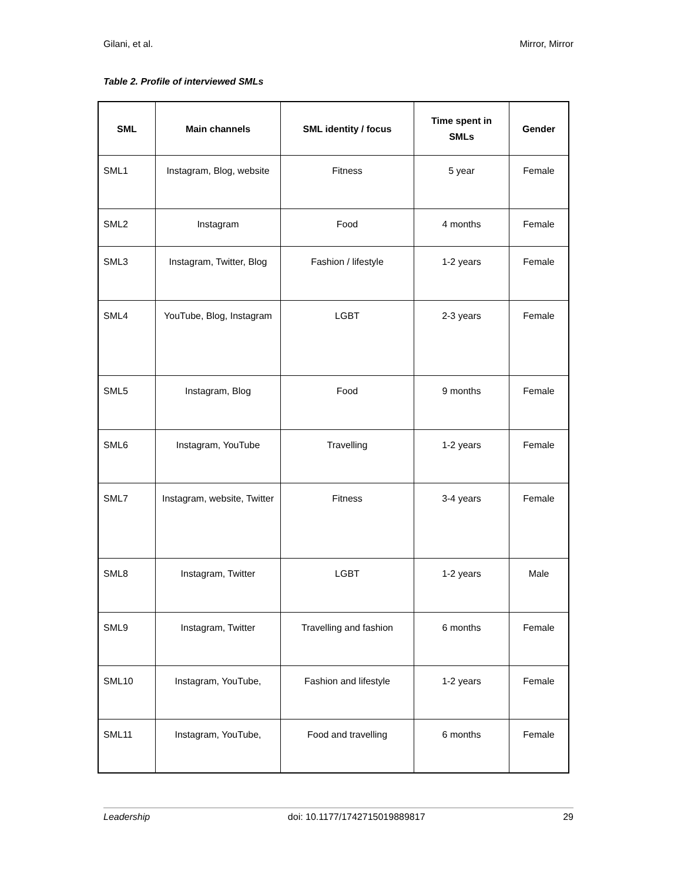Gilani, et al. Mirror, Mirror
Table 2. Profile of interviewed SMLs
| SML | Main channels | SML identity / focus | Time spent in SMLs | Gender |
| --- | --- | --- | --- | --- |
| SML1 | Instagram, Blog, website | Fitness | 5 year | Female |
| SML2 | Instagram | Food | 4 months | Female |
| SML3 | Instagram, Twitter, Blog | Fashion / lifestyle | 1-2 years | Female |
| SML4 | YouTube, Blog, Instagram | LGBT | 2-3 years | Female |
| SML5 | Instagram, Blog | Food | 9 months | Female |
| SML6 | Instagram, YouTube | Travelling | 1-2 years | Female |
| SML7 | Instagram, website, Twitter | Fitness | 3-4 years | Female |
| SML8 | Instagram, Twitter | LGBT | 1-2 years | Male |
| SML9 | Instagram, Twitter | Travelling and fashion | 6 months | Female |
| SML10 | Instagram, YouTube, | Fashion and lifestyle | 1-2 years | Female |
| SML11 | Instagram, YouTube, | Food and travelling | 6 months | Female |
Leadership doi: 10.1177/1742715019889817 29